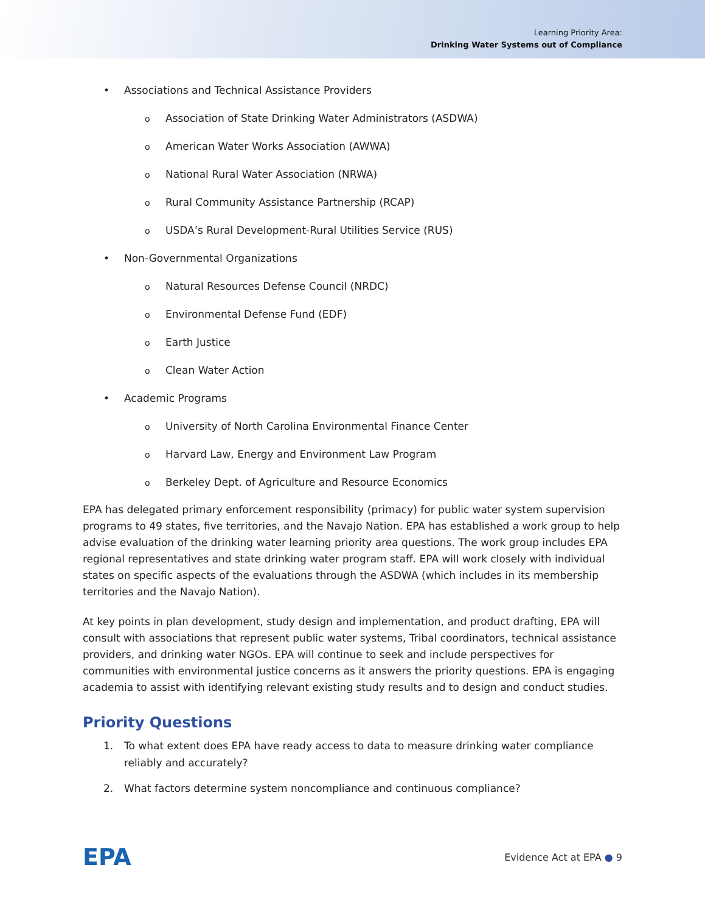Learning Priority Area:
Drinking Water Systems out of Compliance
• Associations and Technical Assistance Providers
o Association of State Drinking Water Administrators (ASDWA)
o American Water Works Association (AWWA)
o National Rural Water Association (NRWA)
o Rural Community Assistance Partnership (RCAP)
o USDA’s Rural Development-Rural Utilities Service (RUS)
• Non-Governmental Organizations
o Natural Resources Defense Council (NRDC)
o Environmental Defense Fund (EDF)
o Earth Justice
o Clean Water Action
• Academic Programs
o University of North Carolina Environmental Finance Center
o Harvard Law, Energy and Environment Law Program
o Berkeley Dept. of Agriculture and Resource Economics
EPA has delegated primary enforcement responsibility (primacy) for public water system supervision programs to 49 states, five territories, and the Navajo Nation. EPA has established a work group to help advise evaluation of the drinking water learning priority area questions. The work group includes EPA regional representatives and state drinking water program staff. EPA will work closely with individual states on specific aspects of the evaluations through the ASDWA (which includes in its membership territories and the Navajo Nation).
At key points in plan development, study design and implementation, and product drafting, EPA will consult with associations that represent public water systems, Tribal coordinators, technical assistance providers, and drinking water NGOs. EPA will continue to seek and include perspectives for communities with environmental justice concerns as it answers the priority questions. EPA is engaging academia to assist with identifying relevant existing study results and to design and conduct studies.
Priority Questions
1. To what extent does EPA have ready access to data to measure drinking water compliance reliably and accurately?
2. What factors determine system noncompliance and continuous compliance?
EPA Evidence Act at EPA ● 9